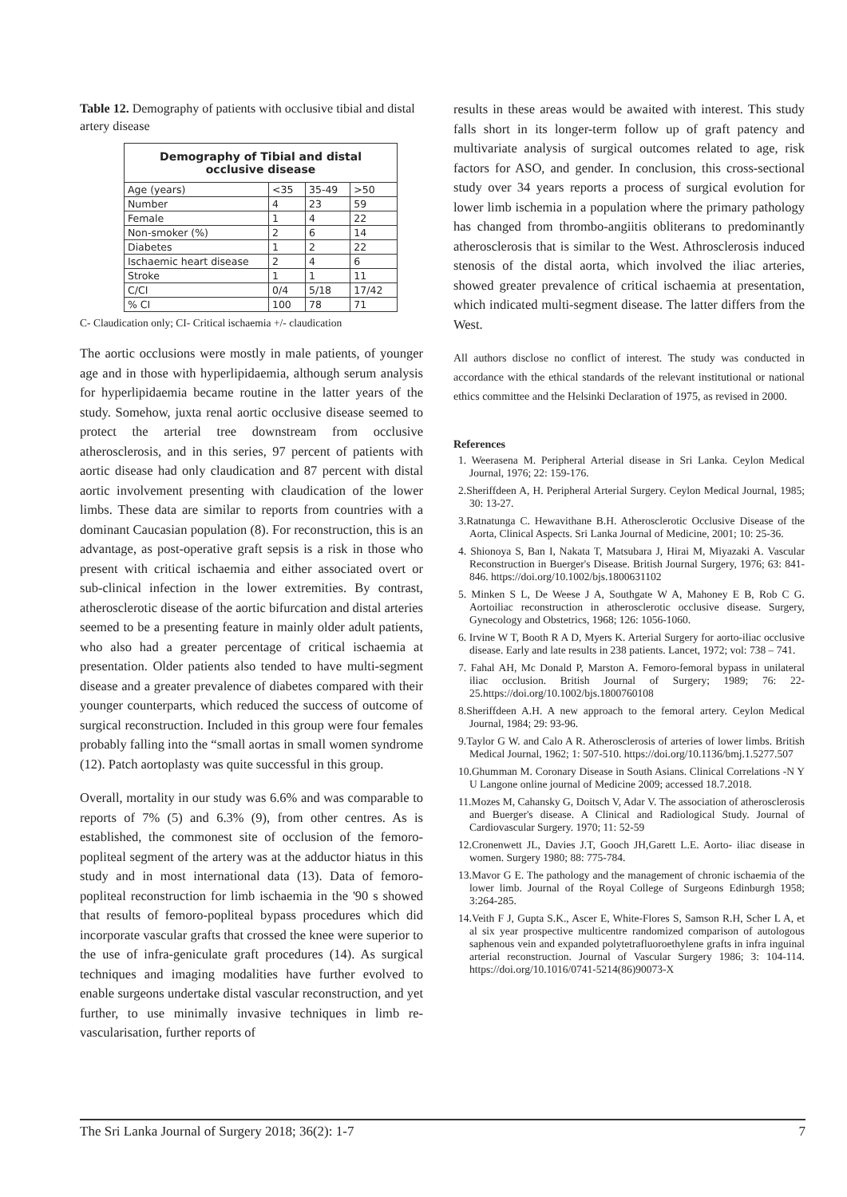Table 12. Demography of patients with occlusive tibial and distal artery disease
| Demography of Tibial and distal occlusive disease | | | |
| --- | --- | --- | --- |
| Age (years) | <35 | 35-49 | >50 |
| Number | 4 | 23 | 59 |
| Female | 1 | 4 | 22 |
| Non-smoker (%) | 2 | 6 | 14 |
| Diabetes | 1 | 2 | 22 |
| Ischaemic heart disease | 2 | 4 | 6 |
| Stroke | 1 | 1 | 11 |
| C/CI | 0/4 | 5/18 | 17/42 |
| % CI | 100 | 78 | 71 |
C- Claudication only; CI- Critical ischaemia +/- claudication
The aortic occlusions were mostly in male patients, of younger age and in those with hyperlipidaemia, although serum analysis for hyperlipidaemia became routine in the latter years of the study. Somehow, juxta renal aortic occlusive disease seemed to protect the arterial tree downstream from occlusive atherosclerosis, and in this series, 97 percent of patients with aortic disease had only claudication and 87 percent with distal aortic involvement presenting with claudication of the lower limbs. These data are similar to reports from countries with a dominant Caucasian population (8). For reconstruction, this is an advantage, as post-operative graft sepsis is a risk in those who present with critical ischaemia and either associated overt or sub-clinical infection in the lower extremities. By contrast, atherosclerotic disease of the aortic bifurcation and distal arteries seemed to be a presenting feature in mainly older adult patients, who also had a greater percentage of critical ischaemia at presentation. Older patients also tended to have multi-segment disease and a greater prevalence of diabetes compared with their younger counterparts, which reduced the success of outcome of surgical reconstruction. Included in this group were four females probably falling into the “small aortas in small women syndrome (12). Patch aortoplasty was quite successful in this group.
Overall, mortality in our study was 6.6% and was comparable to reports of 7% (5) and 6.3% (9), from other centres. As is established, the commonest site of occlusion of the femoro-popliteal segment of the artery was at the adductor hiatus in this study and in most international data (13). Data of femoro-popliteal reconstruction for limb ischaemia in the '90 s showed that results of femoro-popliteal bypass procedures which did incorporate vascular grafts that crossed the knee were superior to the use of infra-geniculate graft procedures (14). As surgical techniques and imaging modalities have further evolved to enable surgeons undertake distal vascular reconstruction, and yet further, to use minimally invasive techniques in limb re-vascularisation, further reports of
results in these areas would be awaited with interest. This study falls short in its longer-term follow up of graft patency and multivariate analysis of surgical outcomes related to age, risk factors for ASO, and gender. In conclusion, this cross-sectional study over 34 years reports a process of surgical evolution for lower limb ischemia in a population where the primary pathology has changed from thrombo-angiitis obliterans to predominantly atherosclerosis that is similar to the West. Athrosclerosis induced stenosis of the distal aorta, which involved the iliac arteries, showed greater prevalence of critical ischaemia at presentation, which indicated multi-segment disease. The latter differs from the West.
All authors disclose no conflict of interest. The study was conducted in accordance with the ethical standards of the relevant institutional or national ethics committee and the Helsinki Declaration of 1975, as revised in 2000.
References
1. Weerasena M. Peripheral Arterial disease in Sri Lanka. Ceylon Medical Journal, 1976; 22: 159-176.
2.Sheriffdeen A, H. Peripheral Arterial Surgery. Ceylon Medical Journal, 1985; 30: 13-27.
3.Ratnatunga C. Hewavithane B.H. Atherosclerotic Occlusive Disease of the Aorta, Clinical Aspects. Sri Lanka Journal of Medicine, 2001; 10: 25-36.
4. Shionoya S, Ban I, Nakata T, Matsubara J, Hirai M, Miyazaki A. Vascular Reconstruction in Buerger's Disease. British Journal Surgery, 1976; 63: 841- 846. https://doi.org/10.1002/bjs.1800631102
5. Minken S L, De Weese J A, Southgate W A, Mahoney E B, Rob C G. Aortoiliac reconstruction in atherosclerotic occlusive disease. Surgery, Gynecology and Obstetrics, 1968; 126: 1056-1060.
6. Irvine W T, Booth R A D, Myers K. Arterial Surgery for aorto-iliac occlusive disease. Early and late results in 238 patients. Lancet, 1972; vol: 738 – 741.
7. Fahal AH, Mc Donald P, Marston A. Femoro-femoral bypass in unilateral iliac occlusion. British Journal of Surgery; 1989; 76: 22-25.https://doi.org/10.1002/bjs.1800760108
8.Sheriffdeen A.H. A new approach to the femoral artery. Ceylon Medical Journal, 1984; 29: 93-96.
9.Taylor G W. and Calo A R. Atherosclerosis of arteries of lower limbs. British Medical Journal, 1962; 1: 507-510. https://doi.org/10.1136/bmj.1.5277.507
10.Ghumman M. Coronary Disease in South Asians. Clinical Correlations -N Y U Langone online journal of Medicine 2009; accessed 18.7.2018.
11.Mozes M, Cahansky G, Doitsch V, Adar V. The association of atherosclerosis and Buerger's disease. A Clinical and Radiological Study. Journal of Cardiovascular Surgery. 1970; 11: 52-59
12.Cronenwett JL, Davies J.T, Gooch JH,Garett L.E. Aorto- iliac disease in women. Surgery 1980; 88: 775-784.
13.Mavor G E. The pathology and the management of chronic ischaemia of the lower limb. Journal of the Royal College of Surgeons Edinburgh 1958; 3:264-285.
14.Veith F J, Gupta S.K., Ascer E, White-Flores S, Samson R.H, Scher L A, et al six year prospective multicentre randomized comparison of autologous saphenous vein and expanded polytetrafluoroethylene grafts in infra inguinal arterial reconstruction. Journal of Vascular Surgery 1986; 3: 104-114. https://doi.org/10.1016/0741-5214(86)90073-X
The Sri Lanka Journal of Surgery 2018; 36(2): 1-7 7